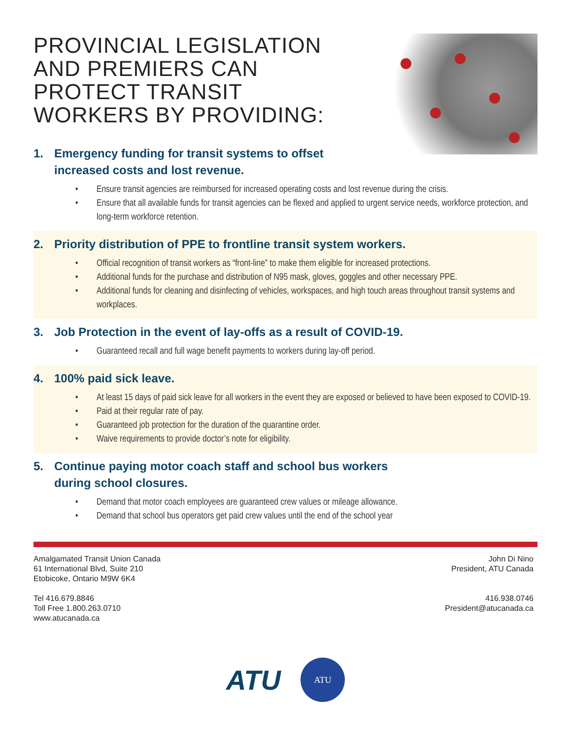PROVINCIAL LEGISLATION AND PREMIERS CAN PROTECT TRANSIT WORKERS BY PROVIDING:
1. Emergency funding for transit systems to offset
increased costs and lost revenue.
• Ensure transit agencies are reimbursed for increased operating costs and lost revenue during the crisis.
• Ensure that all available funds for transit agencies can be flexed and applied to urgent service needs, workforce protection, and long-term workforce retention.
2. Priority distribution of PPE to frontline transit system workers.
• Official recognition of transit workers as “front-line” to make them eligible for increased protections.
• Additional funds for the purchase and distribution of N95 mask, gloves, goggles and other necessary PPE.
• Additional funds for cleaning and disinfecting of vehicles, workspaces, and high touch areas throughout transit systems and workplaces.
3. Job Protection in the event of lay-offs as a result of COVID-19.
• Guaranteed recall and full wage benefit payments to workers during lay-off period.
4. 100% paid sick leave.
• At least 15 days of paid sick leave for all workers in the event they are exposed or believed to have been exposed to COVID-19.
• Paid at their regular rate of pay.
• Guaranteed job protection for the duration of the quarantine order.
• Waive requirements to provide doctor’s note for eligibility.
5. Continue paying motor coach staff and school bus workers
during school closures.
• Demand that motor coach employees are guaranteed crew values or mileage allowance.
• Demand that school bus operators get paid crew values until the end of the school year
Amalgamated Transit Union Canada
61 International Blvd, Suite 210
Etobicoke, Ontario M9W 6K4
Tel 416.679.8846
Toll Free 1.800.263.0710
www.atucanada.ca
John Di Nino
President, ATU Canada
416.938.0746
President@atucanada.ca
ATU
ATU